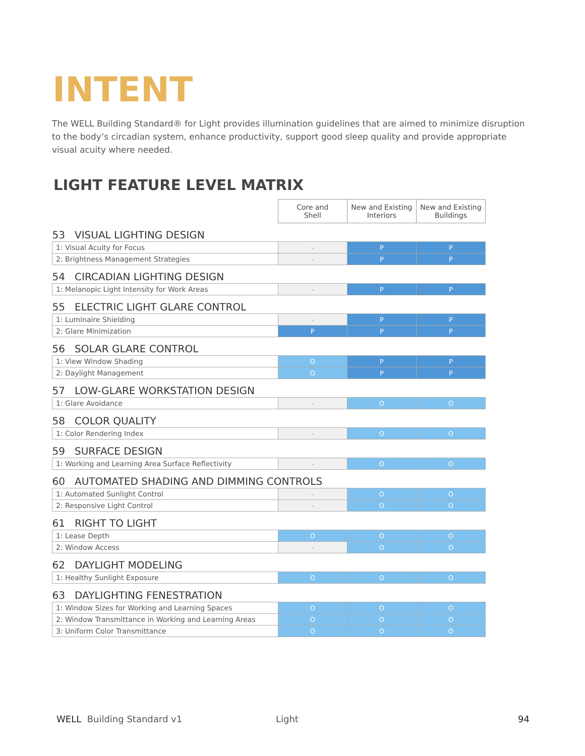INTENT
The WELL Building Standard® for Light provides illumination guidelines that are aimed to minimize disruption to the body’s circadian system, enhance productivity, support good sleep quality and provide appropriate visual acuity where needed.
LIGHT FEATURE LEVEL MATRIX
| | Core and Shell | New and Existing Interiors | New and Existing Buildings |
| --- | --- | --- | --- |
| 53 VISUAL LIGHTING DESIGN | | | |
| 1: Visual Acuity for Focus | - | P | P |
| 2: Brightness Management Strategies | - | P | P |
| 54 CIRCADIAN LIGHTING DESIGN | | | |
| 1: Melanopic Light Intensity for Work Areas | - | P | P |
| 55 ELECTRIC LIGHT GLARE CONTROL | | | |
| 1: Luminaire Shielding | - | P | P |
| 2: Glare Minimization | P | P | P |
| 56 SOLAR GLARE CONTROL | | | |
| 1: View Window Shading | O | P | P |
| 2: Daylight Management | O | P | P |
| 57 LOW-GLARE WORKSTATION DESIGN | | | |
| 1: Glare Avoidance | - | O | O |
| 58 COLOR QUALITY | | | |
| 1: Color Rendering Index | - | O | O |
| 59 SURFACE DESIGN | | | |
| 1: Working and Learning Area Surface Reflectivity | - | O | O |
| 60 AUTOMATED SHADING AND DIMMING CONTROLS | | | |
| 1: Automated Sunlight Control | - | O | O |
| 2: Responsive Light Control | - | O | O |
| 61 RIGHT TO LIGHT | | | |
| 1: Lease Depth | O | O | O |
| 2: Window Access | - | O | O |
| 62 DAYLIGHT MODELING | | | |
| 1: Healthy Sunlight Exposure | O | O | O |
| 63 DAYLIGHTING FENESTRATION | | | |
| 1: Window Sizes for Working and Learning Spaces | O | O | O |
| 2: Window Transmittance in Working and Learning Areas | O | O | O |
| 3: Uniform Color Transmittance | O | O | O |
WELL Building Standard v1 Light 94